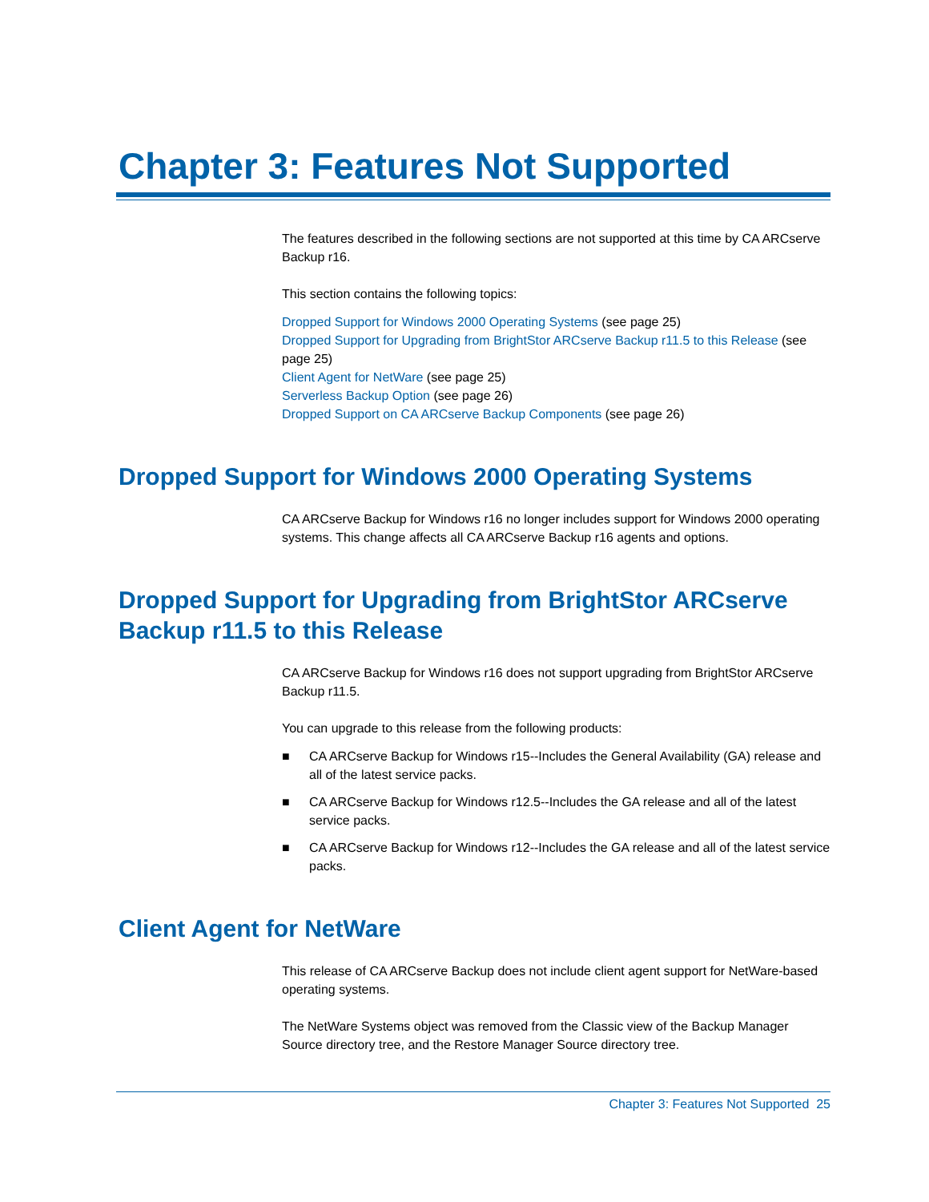Chapter 3: Features Not Supported
The features described in the following sections are not supported at this time by CA ARCserve Backup r16.
This section contains the following topics:
Dropped Support for Windows 2000 Operating Systems (see page 25)
Dropped Support for Upgrading from BrightStor ARCserve Backup r11.5 to this Release (see page 25)
Client Agent for NetWare (see page 25)
Serverless Backup Option (see page 26)
Dropped Support on CA ARCserve Backup Components (see page 26)
Dropped Support for Windows 2000 Operating Systems
CA ARCserve Backup for Windows r16 no longer includes support for Windows 2000 operating systems. This change affects all CA ARCserve Backup r16 agents and options.
Dropped Support for Upgrading from BrightStor ARCserve Backup r11.5 to this Release
CA ARCserve Backup for Windows r16 does not support upgrading from BrightStor ARCserve Backup r11.5.
You can upgrade to this release from the following products:
■ CA ARCserve Backup for Windows r15--Includes the General Availability (GA) release and all of the latest service packs.
■ CA ARCserve Backup for Windows r12.5--Includes the GA release and all of the latest service packs.
■ CA ARCserve Backup for Windows r12--Includes the GA release and all of the latest service packs.
Client Agent for NetWare
This release of CA ARCserve Backup does not include client agent support for NetWare-based operating systems.
The NetWare Systems object was removed from the Classic view of the Backup Manager Source directory tree, and the Restore Manager Source directory tree.
Chapter 3: Features Not Supported 25